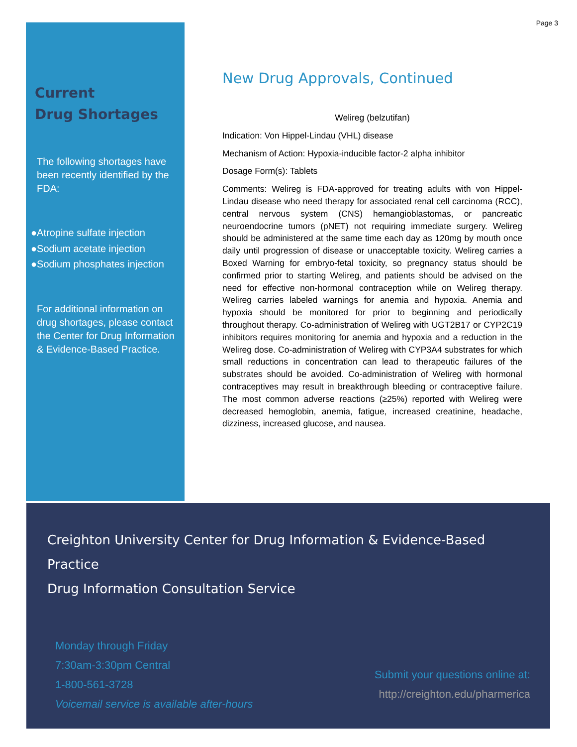Page 3
Current
Drug Shortages
The following shortages have been recently identified by the FDA:
●Atropine sulfate injection
●Sodium acetate injection
●Sodium phosphates injection
For additional information on drug shortages, please contact the Center for Drug Information & Evidence-Based Practice.
New Drug Approvals, Continued
Welireg (belzutifan)
Indication: Von Hippel-Lindau (VHL) disease
Mechanism of Action: Hypoxia-inducible factor-2 alpha inhibitor
Dosage Form(s): Tablets
Comments: Welireg is FDA-approved for treating adults with von Hippel-Lindau disease who need therapy for associated renal cell carcinoma (RCC), central nervous system (CNS) hemangioblastomas, or pancreatic neuroendocrine tumors (pNET) not requiring immediate surgery. Welireg should be administered at the same time each day as 120mg by mouth once daily until progression of disease or unacceptable toxicity. Welireg carries a Boxed Warning for embryo-fetal toxicity, so pregnancy status should be confirmed prior to starting Welireg, and patients should be advised on the need for effective non-hormonal contraception while on Welireg therapy. Welireg carries labeled warnings for anemia and hypoxia. Anemia and hypoxia should be monitored for prior to beginning and periodically throughout therapy. Co-administration of Welireg with UGT2B17 or CYP2C19 inhibitors requires monitoring for anemia and hypoxia and a reduction in the Welireg dose. Co-administration of Welireg with CYP3A4 substrates for which small reductions in concentration can lead to therapeutic failures of the substrates should be avoided. Co-administration of Welireg with hormonal contraceptives may result in breakthrough bleeding or contraceptive failure. The most common adverse reactions (≥25%) reported with Welireg were decreased hemoglobin, anemia, fatigue, increased creatinine, headache, dizziness, increased glucose, and nausea.
Creighton University Center for Drug Information & Evidence-Based Practice
Drug Information Consultation Service
Monday through Friday
7:30am-3:30pm Central
1-800-561-3728
Voicemail service is available after-hours
Submit your questions online at:
http://creighton.edu/pharmerica